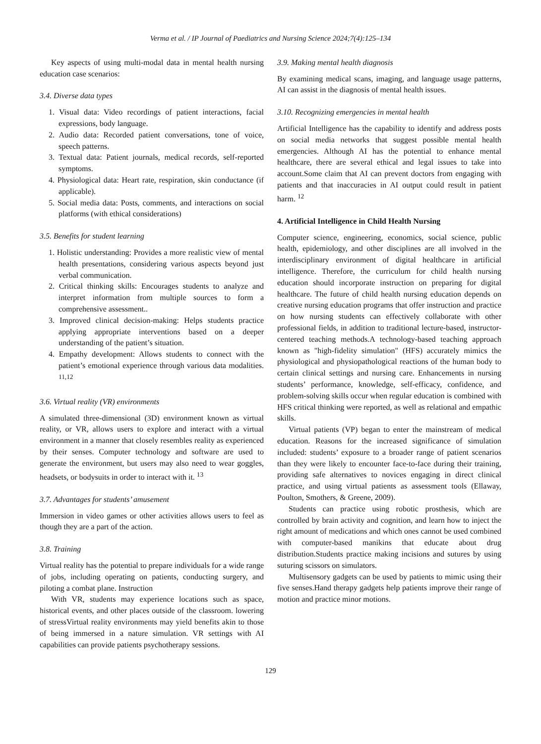Verma et al. / IP Journal of Paediatrics and Nursing Science 2024;7(4):125–134
Key aspects of using multi-modal data in mental health nursing education case scenarios:
3.4. Diverse data types
1. Visual data: Video recordings of patient interactions, facial expressions, body language.
2. Audio data: Recorded patient conversations, tone of voice, speech patterns.
3. Textual data: Patient journals, medical records, self-reported symptoms.
4. Physiological data: Heart rate, respiration, skin conductance (if applicable).
5. Social media data: Posts, comments, and interactions on social platforms (with ethical considerations)
3.5. Benefits for student learning
1. Holistic understanding: Provides a more realistic view of mental health presentations, considering various aspects beyond just verbal communication.
2. Critical thinking skills: Encourages students to analyze and interpret information from multiple sources to form a comprehensive assessment..
3. Improved clinical decision-making: Helps students practice applying appropriate interventions based on a deeper understanding of the patient’s situation.
4. Empathy development: Allows students to connect with the patient’s emotional experience through various data modalities. <sup>11,12</sup>
3.6. Virtual reality (VR) environments
A simulated three-dimensional (3D) environment known as virtual reality, or VR, allows users to explore and interact with a virtual environment in a manner that closely resembles reality as experienced by their senses. Computer technology and software are used to generate the environment, but users may also need to wear goggles, headsets, or bodysuits in order to interact with it. <sup>13</sup>
3.7. Advantages for students’ amusement
Immersion in video games or other activities allows users to feel as though they are a part of the action.
3.8. Training
Virtual reality has the potential to prepare individuals for a wide range of jobs, including operating on patients, conducting surgery, and piloting a combat plane. Instruction
With VR, students may experience locations such as space, historical events, and other places outside of the classroom. lowering of stressVirtual reality environments may yield benefits akin to those of being immersed in a nature simulation. VR settings with AI capabilities can provide patients psychotherapy sessions.
3.9. Making mental health diagnosis
By examining medical scans, imaging, and language usage patterns, AI can assist in the diagnosis of mental health issues.
3.10. Recognizing emergencies in mental health
Artificial Intelligence has the capability to identify and address posts on social media networks that suggest possible mental health emergencies. Although AI has the potential to enhance mental healthcare, there are several ethical and legal issues to take into account.Some claim that AI can prevent doctors from engaging with patients and that inaccuracies in AI output could result in patient harm. <sup>12</sup>
4. Artificial Intelligence in Child Health Nursing
Computer science, engineering, economics, social science, public health, epidemiology, and other disciplines are all involved in the interdisciplinary environment of digital healthcare in artificial intelligence. Therefore, the curriculum for child health nursing education should incorporate instruction on preparing for digital healthcare. The future of child health nursing education depends on creative nursing education programs that offer instruction and practice on how nursing students can effectively collaborate with other professional fields, in addition to traditional lecture-based, instructor-centered teaching methods.A technology-based teaching approach known as "high-fidelity simulation" (HFS) accurately mimics the physiological and physiopathological reactions of the human body to certain clinical settings and nursing care. Enhancements in nursing students’ performance, knowledge, self-efficacy, confidence, and problem-solving skills occur when regular education is combined with HFS critical thinking were reported, as well as relational and empathic skills.
Virtual patients (VP) began to enter the mainstream of medical education. Reasons for the increased significance of simulation included: students’ exposure to a broader range of patient scenarios than they were likely to encounter face-to-face during their training, providing safe alternatives to novices engaging in direct clinical practice, and using virtual patients as assessment tools (Ellaway, Poulton, Smothers, & Greene, 2009).
Students can practice using robotic prosthesis, which are controlled by brain activity and cognition, and learn how to inject the right amount of medications and which ones cannot be used combined with computer-based manikins that educate about drug distribution.Students practice making incisions and sutures by using suturing scissors on simulators.
Multisensory gadgets can be used by patients to mimic using their five senses.Hand therapy gadgets help patients improve their range of motion and practice minor motions.
129